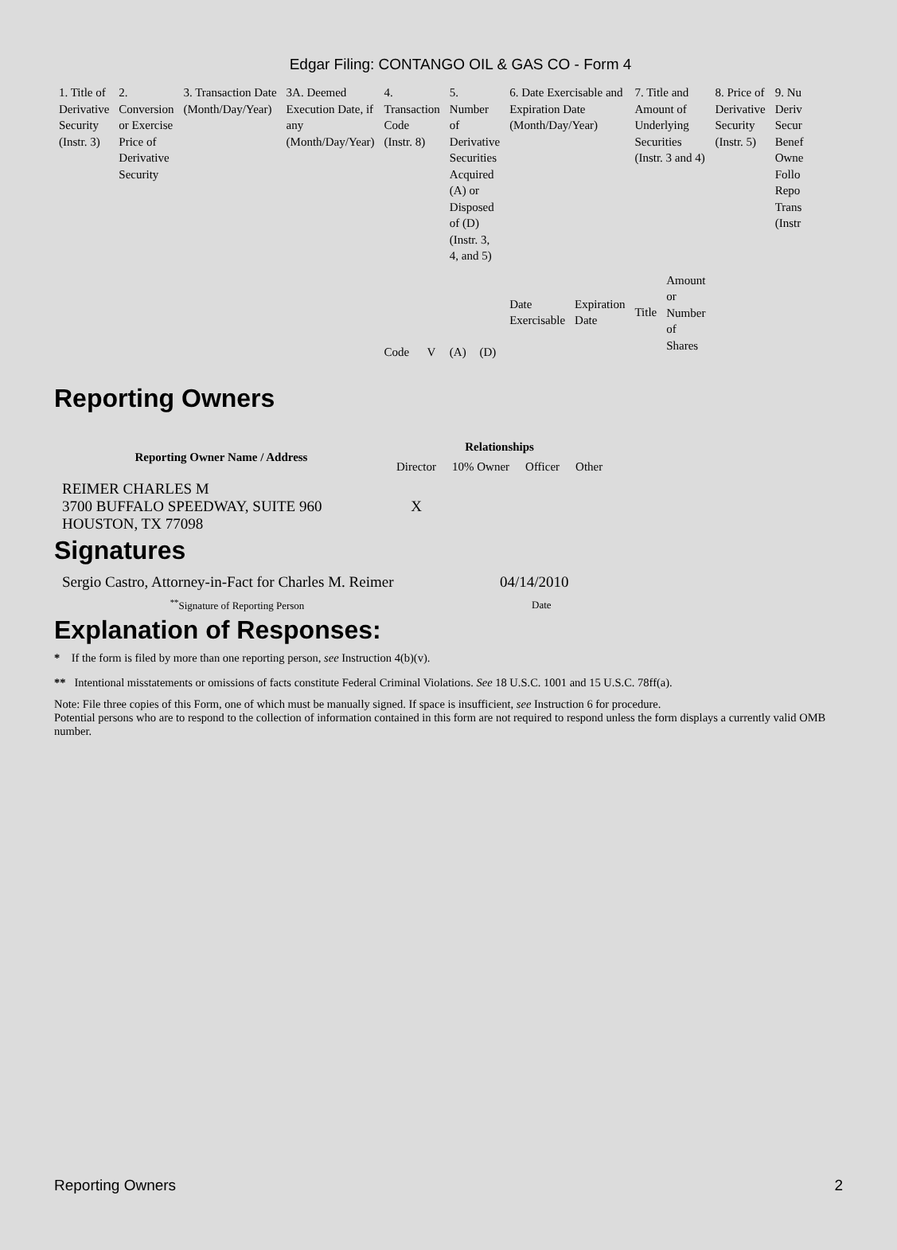Edgar Filing: CONTANGO OIL & GAS CO - Form 4
| 1. Title of Derivative Security (Instr. 3) | 2. Conversion or Exercise Price of Derivative Security | 3. Transaction Date (Month/Day/Year) | 3A. Deemed Execution Date, if any (Month/Day/Year) | 4. Transaction Code (Instr. 8) | | 5. Number of Derivative Securities Acquired (A) or Disposed of (D) (Instr. 3, 4, and 5) | | 6. Date Exercisable and Expiration Date (Month/Day/Year) | | 7. Title and Amount of Underlying Securities (Instr. 3 and 4) | | 8. Price of Derivative Security (Instr. 5) | 9. Nu Deriv Secur Benef Owne Follo Repo Trans (Instr |
| --- | --- | --- | --- | --- | --- | --- | --- | --- | --- | --- | --- | --- | --- |
| | | | | Code | V | (A) | (D) | Date Exercisable | Expiration Date | Title | Amount or Number of Shares | | |
Reporting Owners
| Reporting Owner Name / Address | Relationships | | | |
| --- | --- | --- | --- | --- |
| | Director | 10% Owner | Officer | Other |
| REIMER CHARLES M 3700 BUFFALO SPEEDWAY, SUITE 960 HOUSTON, TX 77098 | X | | | |
Signatures
| Sergio Castro, Attorney-in-Fact for Charles M. Reimer | 04/14/2010 |
| <sup>**</sup> Signature of Reporting Person | Date |
Explanation of Responses:
* If the form is filed by more than one reporting person, see Instruction 4(b)(v).
** Intentional misstatements or omissions of facts constitute Federal Criminal Violations. See 18 U.S.C. 1001 and 15 U.S.C. 78ff(a).
Note: File three copies of this Form, one of which must be manually signed. If space is insufficient, see Instruction 6 for procedure.
Potential persons who are to respond to the collection of information contained in this form are not required to respond unless the form displays a currently valid OMB number.
Reporting Owners 2